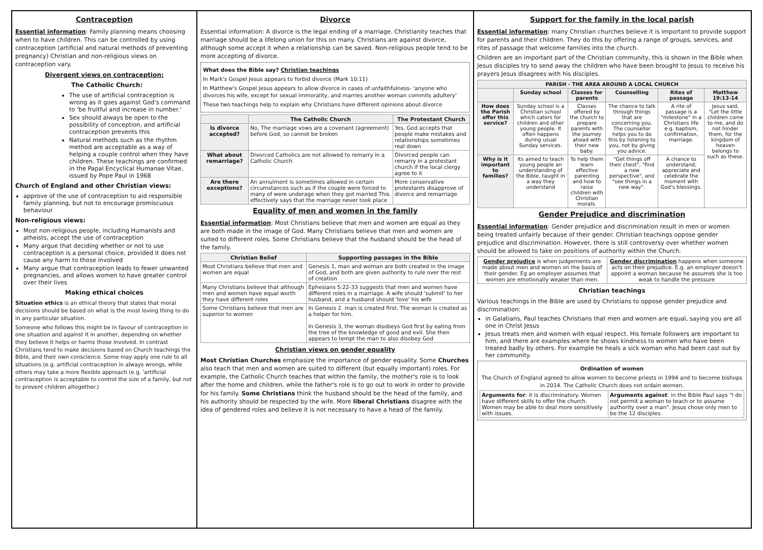Contraception
Essential information: Family planning means choosing when to have children. This can be controlled by using contraception (artificial and natural methods of preventing pregnancy) Christian and non-religious views on contraception vary.
Divergent views on contraception:
The Catholic Church:
The use of artificial contraception is wrong as it goes against God's command to 'be fruitful and increase in number.'
Sex should always be open to the possibility of conception, and artificial contraception prevents this
Natural methods such as the rhythm method are acceptable as a way of helping a couple control when they have children. These teachings are confirmed in the Papal Encyclical Humanae Vitae, issued by Pope Paul in 1968
Church of England and other Christian views:
approve of the use of contraception to aid responsible family planning, but not to encourage promiscuous behaviour
Non-religious views:
Most non-religious people, including Humanists and atheists, accept the use of contraception
Many argue that deciding whether or not to use contraception is a personal choice, provided it does not cause any harm to those involved
Many argue that contraception leads to fewer unwanted pregnancies, and allows women to have greater control over their lives
Making ethical choices
Situation ethics is an ethical theory that states that moral decisions should be based on what is the most loving thing to do in any particular situation.
Someone who follows this might be in favour of contraception in one situation and against it in another, depending on whether they believe it helps or harms those involved. In contrast Christians tend to make decisions based on Church teachings the Bible, and their own conscience. Some may apply one rule to all situations (e.g. artificial contraception in always wrongs, while others may take a more flexible approach (e.g. 'artificial contraception is acceptable to control the size of a family, but not to prevent children altogether.)
Divorce
Essential information: A divorce is the legal ending of a marriage. Christianity teaches that marriage should be a lifelong union for this on many. Christians are against divorce, although some accept it when a relationship can be saved. Non-religious people tend to be more accepting of divorce.
What does the Bible say? Christian teachings
In Mark's Gospel Jesus appears to forbid divorce (Mark 10:11)
In Matthew's Gospel Jesus appears to allow divorce in cases of unfaithfulness- 'anyone who divorces his wife, except for sexual immorality, and marries another woman commits adultery'
These two teachings help to explain why Christians have different opinions about divorce
| | The Catholic Church | The Protestant Church |
| --- | --- | --- |
| Is divorce accepted? | No, The marriage vows are a covenant (agreement) before God, so cannot be broken | Yes, God accepts that people make mistakes and relationships sometimes real down |
| What about remarriage? | Divorced Catholics are not allowed to remarry in a Catholic Church | Divorced people can remarry in a protestant church if the local clergy agree to it |
| Are there exceptions? | An annulment is sometimes allowed in certain circumstances such as if the couple were forced to many of were underage when they got married This effectively says that the marriage never took place | More conservative protestants disapprove of divorce and remarriage |
Equality of men and women in the family
Essential information: Most Christians believe that men and women are equal as they are both made in the image of God. Many Christians believe that men and women are suited to different roles. Some Christians believe that the husband should be the head of the family.
| Christian Belief | Supporting passages in the Bible |
| --- | --- |
| Most Christians believe that men and women are equal | Genesis 1, man and woman are both created in the image of God, and both are given authority to rule over the rest of creation |
| Many Christians believe that although men and women have equal worth they have different roles | Ephesians 5:22-33 suggests that men and women have different roles in a marriage. A wife should 'submit' to her husband, and a husband should 'love' his wife |
| Some Christians believe that men are superior to women | In Genesis 2. man is created first. The woman is created as a helper for him. In Genesis 3, the woman disobeys God first by eating from the tree of the knowledge of good and evil. She then appears to tempt the man to also disobey God |
Christian views on gender equality
Most Christian Churches emphasize the importance of gender equality. Some Churches also teach that men and women are suited to different (but equally important) roles. For example, the Catholic Church teaches that within the family, the mother's role is to look after the home and children, while the father's role is to go out to work in order to provide for his family. Some Christians think the husband should be the head of the family, and his authority should be respected by the wife. More liberal Christians disagree with the idea of gendered roles and believe it is not necessary to have a head of the family.
Support for the family in the local parish
Essential information: many Christian churches believe it is important to provide support for parents and their children. They do this by offering a range of groups, services, and rites of passage that welcome families into the church.
Children are an important part of the Christian community, this is shown in the Bible when Jesus disciples try to send away the children who have been brought to Jesus to receive his prayers Jesus disagrees with his disciples.
| PARISH - THE AREA AROUND A LOCAL CHURCH | | | | | |
| --- | --- | --- | --- | --- | --- |
| | Sunday school | Classes for parents | Counselling | Rites of passage | Matthew 19:13-14 |
| How does the Parish offer this service? | Sunday school is a Christian school which caters for children and other young people. It often happens during usual Sunday services. | Classes offered by the church to prepare parents with the journey ahead with their new baby. | The chance to talk through things that are concerning you. The counsellor helps you to do this by listening to you, not by giving you advice. | A rite of passage is a "milestone" in a Christians life e.g. baptism, confirmation, marriage. | Jesus said, "Let the little children come to me, and do not hinder them, for the kingdom of heaven belongs to such as these. |
| Why is it important to families? | Its aimed to teach young people an understanding of the Bible, taught in a way they understand | To help them learn effective parenting and how to raise children with Christian morals. | "Get things off their chest", "find a new perspective", and "see things in a new way". | A chance to understand, appreciate and celebrate the moment with God's blessings. | |
Gender Prejudice and discrimination
Essential information: Gender prejudice and discrimination result in men or women being treated unfairly because of their gender. Christian teachings oppose gender prejudice and discrimination. However, there is still controversy over whether women should be allowed to take on positions of authority within the Church.
| Gender prejudice is when judgements are made about men and women on the basis of their gender. Eg an employer assumes that women are emotionally weaker than men. | Gender discrimination happens when someone acts on their prejudice. E.g. an employer doesn't appoint a woman because he assumes she is too weak to handle the pressure |
Christian teachings
Various teachings in the Bible are used by Christians to oppose gender prejudice and discrimination:
in Galatians, Paul teaches Christians that men and women are equal, saying you are all one in Christ Jesus
Jesus treats men and women with equal respect. His female followers are important to him, and there are examples where he shows kindness to women who have been treated badly by others. For example he heals a sick woman who had been cast out by her community.
Ordination of women
The Church of England agreed to allow women to become priests in 1994 and to become bishops in 2014. The Catholic Church does not ordain women.
| Arguments for : it is discriminatory. Women have different skills to offer the church. Women may be able to deal more sensitively with issues. | Arguments against : in the Bible Paul says "I do not permit a woman to teach or to assume authority over a man". Jesus chose only men to be the 12 disciples. |